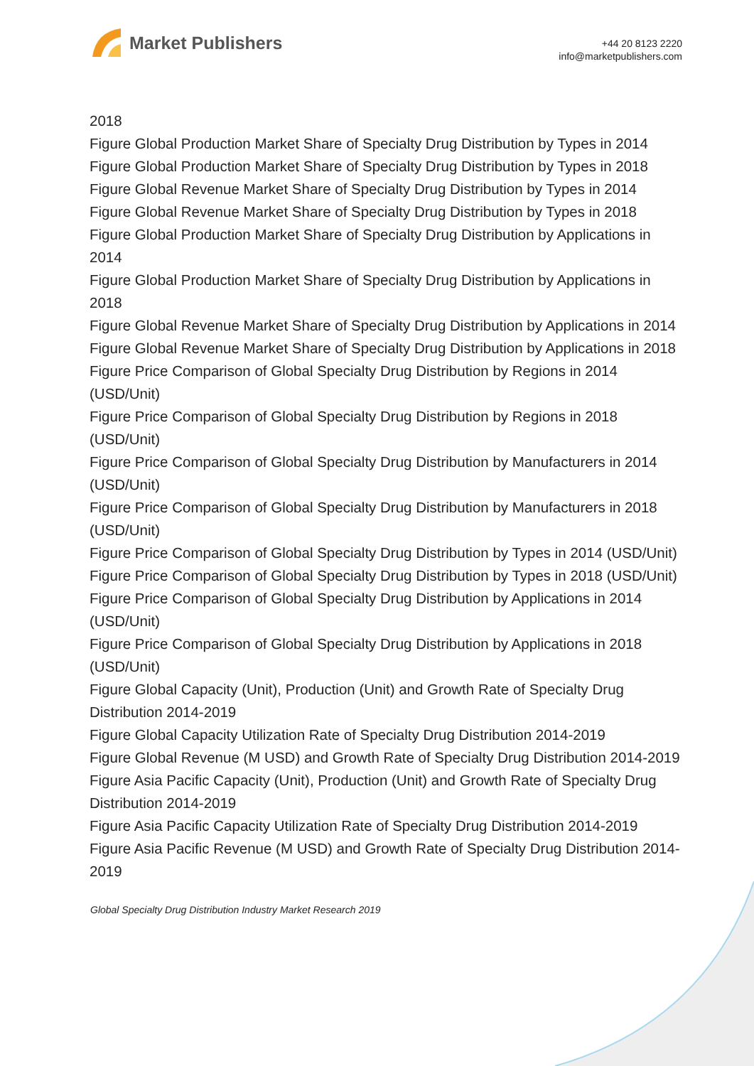Market Publishers
+44 20 8123 2220
info@marketpublishers.com
2018
Figure Global Production Market Share of Specialty Drug Distribution by Types in 2014
Figure Global Production Market Share of Specialty Drug Distribution by Types in 2018
Figure Global Revenue Market Share of Specialty Drug Distribution by Types in 2014
Figure Global Revenue Market Share of Specialty Drug Distribution by Types in 2018
Figure Global Production Market Share of Specialty Drug Distribution by Applications in 2014
Figure Global Production Market Share of Specialty Drug Distribution by Applications in 2018
Figure Global Revenue Market Share of Specialty Drug Distribution by Applications in 2014
Figure Global Revenue Market Share of Specialty Drug Distribution by Applications in 2018
Figure Price Comparison of Global Specialty Drug Distribution by Regions in 2014 (USD/Unit)
Figure Price Comparison of Global Specialty Drug Distribution by Regions in 2018 (USD/Unit)
Figure Price Comparison of Global Specialty Drug Distribution by Manufacturers in 2014 (USD/Unit)
Figure Price Comparison of Global Specialty Drug Distribution by Manufacturers in 2018 (USD/Unit)
Figure Price Comparison of Global Specialty Drug Distribution by Types in 2014 (USD/Unit)
Figure Price Comparison of Global Specialty Drug Distribution by Types in 2018 (USD/Unit)
Figure Price Comparison of Global Specialty Drug Distribution by Applications in 2014 (USD/Unit)
Figure Price Comparison of Global Specialty Drug Distribution by Applications in 2018 (USD/Unit)
Figure Global Capacity (Unit), Production (Unit) and Growth Rate of Specialty Drug Distribution 2014-2019
Figure Global Capacity Utilization Rate of Specialty Drug Distribution 2014-2019
Figure Global Revenue (M USD) and Growth Rate of Specialty Drug Distribution 2014-2019
Figure Asia Pacific Capacity (Unit), Production (Unit) and Growth Rate of Specialty Drug Distribution 2014-2019
Figure Asia Pacific Capacity Utilization Rate of Specialty Drug Distribution 2014-2019
Figure Asia Pacific Revenue (M USD) and Growth Rate of Specialty Drug Distribution 2014-2019
Global Specialty Drug Distribution Industry Market Research 2019